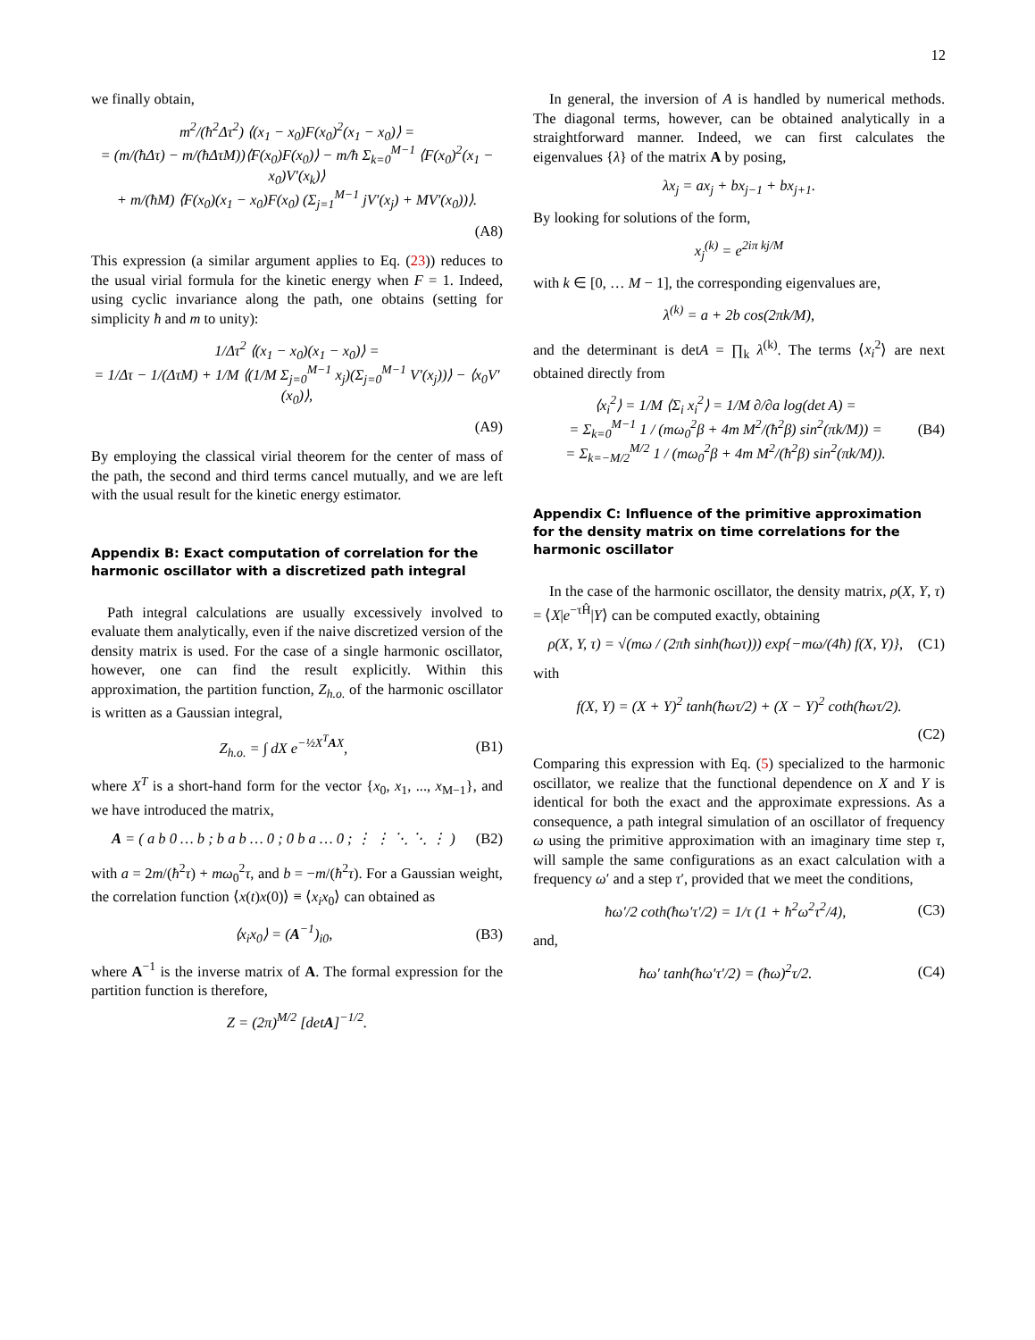12
we finally obtain,
m<sup>2</sup>/(ħ<sup>2</sup>Δτ<sup>2</sup>) ⟨(x<sub>1</sub> − x<sub>0</sub>)F(x<sub>0</sub>)<sup>2</sup>(x<sub>1</sub> − x<sub>0</sub>)⟩ =
= (m/(ħΔτ) − m/(ħΔτM))⟨F(x<sub>0</sub>)F(x<sub>0</sub>)⟩ − m/ħ Σ<sub>k=0</sub><sup>M−1</sup> ⟨F(x<sub>0</sub>)<sup>2</sup>(x<sub>1</sub> − x<sub>0</sub>)V′(x<sub>k</sub>)⟩
+ m/(ħM) ⟨F(x<sub>0</sub>)(x<sub>1</sub> − x<sub>0</sub>)F(x<sub>0</sub>) (Σ<sub>j=1</sub><sup>M−1</sup> jV′(x<sub>j</sub>) + MV′(x<sub>0</sub>))⟩.
(A8)
This expression (a similar argument applies to Eq. (23)) reduces to the usual virial formula for the kinetic energy when F = 1. Indeed, using cyclic invariance along the path, one obtains (setting for simplicity ħ and m to unity):
1/Δτ<sup>2</sup> ⟨(x<sub>1</sub> − x<sub>0</sub>)(x<sub>1</sub> − x<sub>0</sub>)⟩ =
= 1/Δτ − 1/(ΔτM) + 1/M ⟨(1/M Σ<sub>j=0</sub><sup>M−1</sup> x<sub>j</sub>)(Σ<sub>j=0</sub><sup>M−1</sup> V′(x<sub>j</sub>))⟩ − ⟨x<sub>0</sub>V′(x<sub>0</sub>)⟩,
(A9)
By employing the classical virial theorem for the center of mass of the path, the second and third terms cancel mutually, and we are left with the usual result for the kinetic energy estimator.
Appendix B: Exact computation of correlation for the harmonic oscillator with a discretized path integral
Path integral calculations are usually excessively involved to evaluate them analytically, even if the naive discretized version of the density matrix is used. For the case of a single harmonic oscillator, however, one can find the result explicitly. Within this approximation, the partition function, Z<sub>h.o.</sub> of the harmonic oscillator is written as a Gaussian integral,
Z<sub>h.o.</sub> = ∫ dX e<sup>−½X<sup>T</sup>AX</sup>, (B1)
where X<sup>T</sup> is a short-hand form for the vector {x<sub>0</sub>, x<sub>1</sub>, ..., x<sub>M−1</sub>}, and we have introduced the matrix,
A = ( a b 0 … b ; b a b … 0 ; 0 b a … 0 ; ⋮ ⋮ ⋱ ⋱ ⋮ ) (B2)
with a = 2m/(ħ<sup>2</sup>τ) + mω<sub>0</sub><sup>2</sup>τ, and b = −m/(ħ<sup>2</sup>τ). For a Gaussian weight, the correlation function ⟨x(t)x(0)⟩ ≡ ⟨x<sub>i</sub>x<sub>0</sub>⟩ can obtained as
⟨x<sub>i</sub>x<sub>0</sub>⟩ = (A<sup>−1</sup>)<sub>i0</sub>, (B3)
where A<sup>−1</sup> is the inverse matrix of A. The formal expression for the partition function is therefore,
Z = (2π)<sup>M/2</sup> [detA]<sup>−1/2</sup>.
In general, the inversion of A is handled by numerical methods. The diagonal terms, however, can be obtained analytically in a straightforward manner. Indeed, we can first calculates the eigenvalues {λ} of the matrix A by posing,
λx<sub>j</sub> = ax<sub>j</sub> + bx<sub>j−1</sub> + bx<sub>j+1</sub>.
By looking for solutions of the form,
x<sub>j</sub><sup>(k)</sup> = e<sup>2iπ kj/M</sup>
with k ∈ [0, … M − 1], the corresponding eigenvalues are,
λ<sup>(k)</sup> = a + 2b cos(2πk/M),
and the determinant is detA = ∏<sub>k</sub> λ<sup>(k)</sup>. The terms ⟨x<sub>i</sub><sup>2</sup>⟩ are next obtained directly from
⟨x<sub>i</sub><sup>2</sup>⟩ = 1/M ⟨Σ<sub>i</sub> x<sub>i</sub><sup>2</sup>⟩ = 1/M ∂/∂a log(det A) =
= Σ<sub>k=0</sub><sup>M−1</sup> 1 / (mω<sub>0</sub><sup>2</sup>β + 4m M<sup>2</sup>/(ħ<sup>2</sup>β) sin<sup>2</sup>(πk/M)) =
= Σ<sub>k=−M/2</sub><sup>M/2</sup> 1 / (mω<sub>0</sub><sup>2</sup>β + 4m M<sup>2</sup>/(ħ<sup>2</sup>β) sin<sup>2</sup>(πk/M)). (B4)
Appendix C: Influence of the primitive approximation for the density matrix on time correlations for the harmonic oscillator
In the case of the harmonic oscillator, the density matrix, ρ(X, Y, τ) = ⟨X|e<sup>−τĤ</sup>|Y⟩ can be computed exactly, obtaining
ρ(X, Y, τ) = √(mω / (2πħ sinh(ħωτ))) exp{−mω/(4ħ) f(X, Y)}, (C1)
with
f(X, Y) = (X + Y)<sup>2</sup> tanh(ħωτ/2) + (X − Y)<sup>2</sup> coth(ħωτ/2).
(C2)
Comparing this expression with Eq. (5) specialized to the harmonic oscillator, we realize that the functional dependence on X and Y is identical for both the exact and the approximate expressions. As a consequence, a path integral simulation of an oscillator of frequency ω using the primitive approximation with an imaginary time step τ, will sample the same configurations as an exact calculation with a frequency ω′ and a step τ′, provided that we meet the conditions,
ħω′/2 coth(ħω′τ′/2) = 1/τ (1 + ħ<sup>2</sup>ω<sup>2</sup>τ<sup>2</sup>/4), (C3)
and,
ħω′ tanh(ħω′τ′/2) = (ħω)<sup>2</sup>τ/2. (C4)